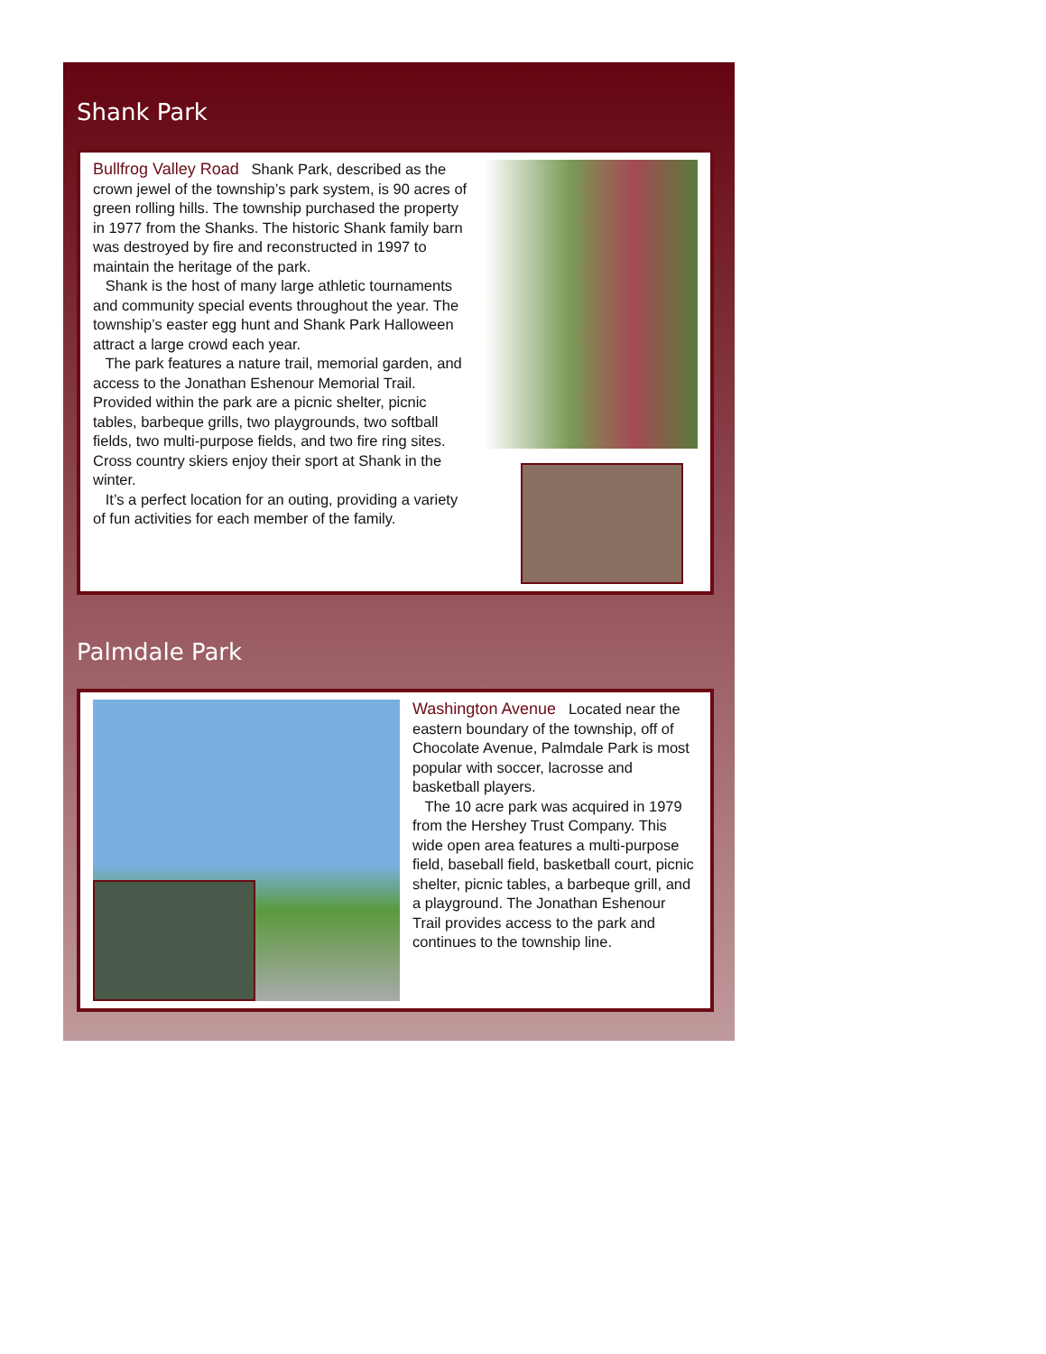Shank Park
Bullfrog Valley Road Shank Park, described as the crown jewel of the township’s park system, is 90 acres of green rolling hills. The township purchased the property in 1977 from the Shanks. The historic Shank family barn was destroyed by fire and reconstructed in 1997 to maintain the heritage of the park.
Shank is the host of many large athletic tournaments and community special events throughout the year. The township’s easter egg hunt and Shank Park Halloween attract a large crowd each year.
The park features a nature trail, memorial garden, and access to the Jonathan Eshenour Memorial Trail. Provided within the park are a picnic shelter, picnic tables, barbeque grills, two playgrounds, two softball fields, two multi-purpose fields, and two fire ring sites. Cross country skiers enjoy their sport at Shank in the winter.
It’s a perfect location for an outing, providing a variety of fun activities for each member of the family.
Palmdale Park
Washington Avenue Located near the eastern boundary of the township, off of Chocolate Avenue, Palmdale Park is most popular with soccer, lacrosse and basketball players.
The 10 acre park was acquired in 1979 from the Hershey Trust Company. This wide open area features a multi-purpose field, baseball field, basketball court, picnic shelter, picnic tables, a barbeque grill, and a playground. The Jonathan Eshenour Trail provides access to the park and continues to the township line.